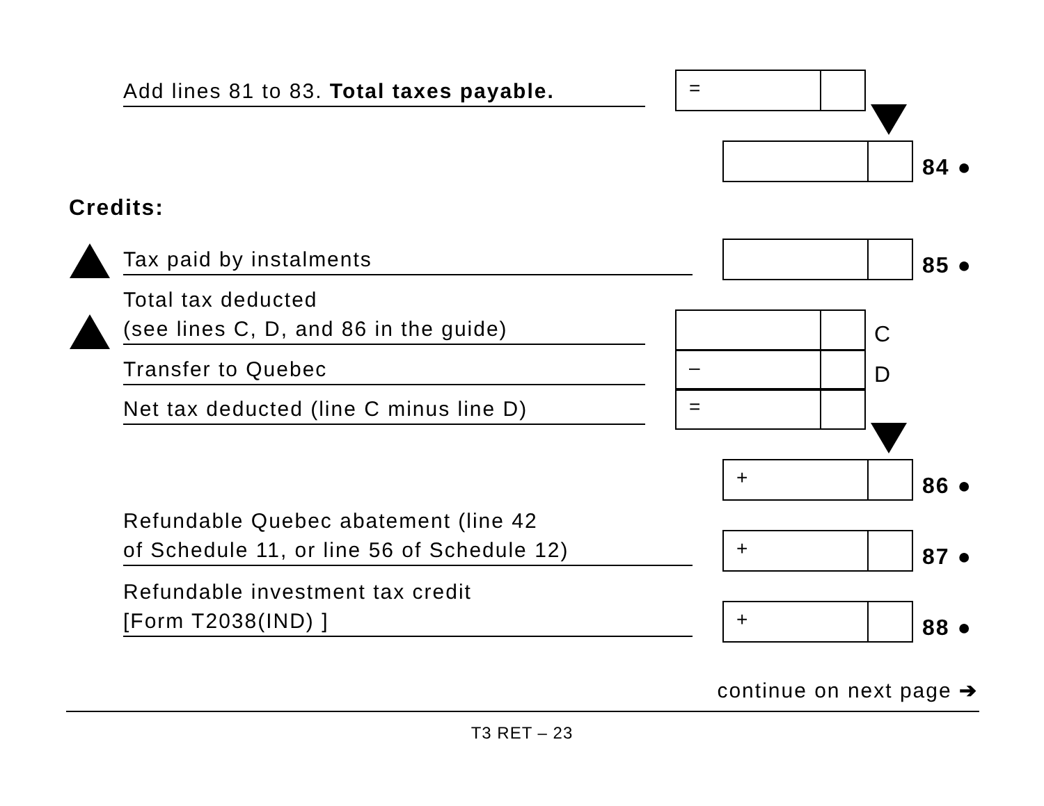Add lines 81 to 83. Total taxes payable.
=
84 ●
Credits:
Tax paid by instalments 85 ●
Total tax deducted
(see lines C, D, and 86 in the guide)
C
Transfer to Quebec –
D
Net tax deducted (line C minus line D)
=
+
86 ●
Refundable Quebec abatement (line 42
of Schedule 11, or line 56 of Schedule 12)
+
87 ●
Refundable investment tax credit
[Form T2038(IND) ]
+
88 ●
continue on next page ➔
T3 RET – 23